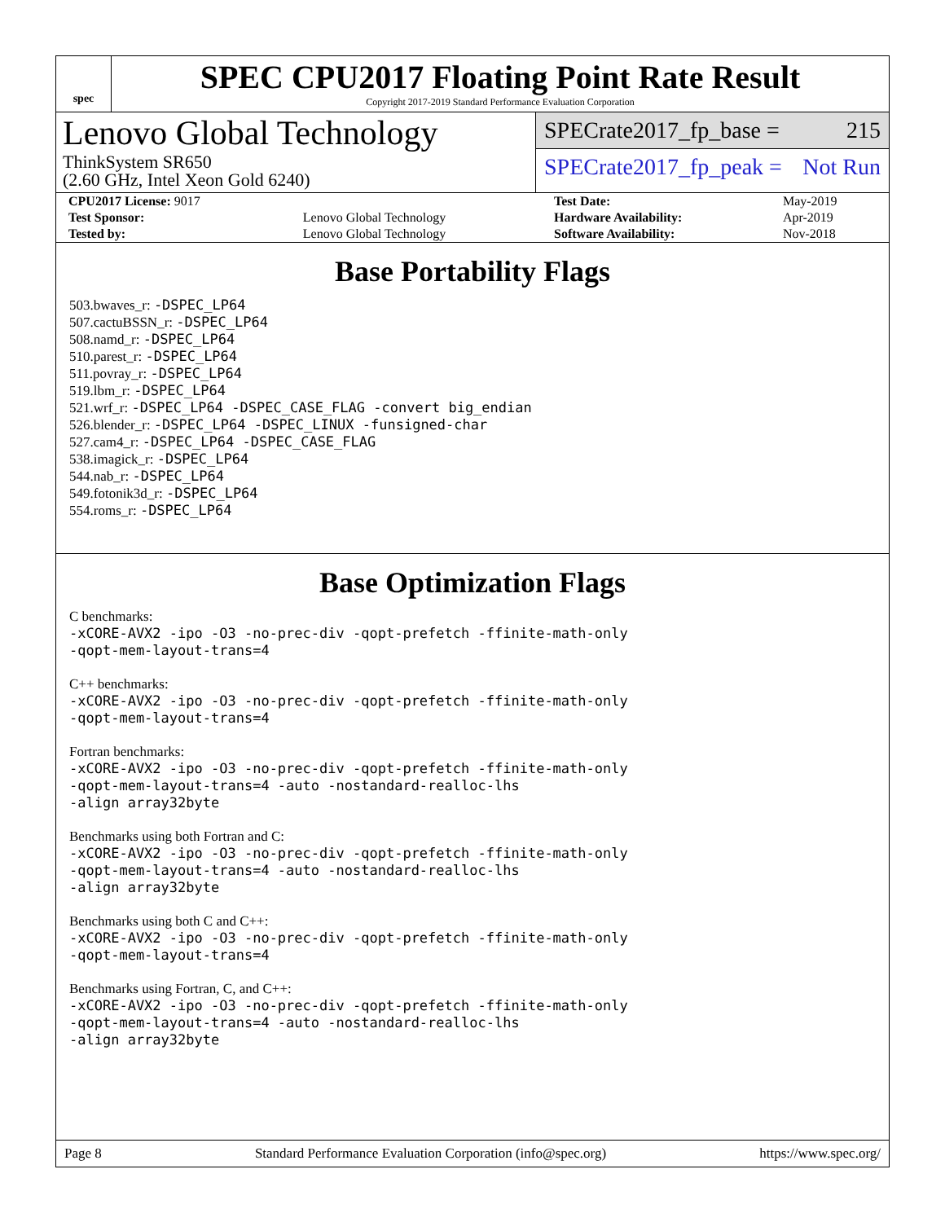spec
SPEC CPU2017 Floating Point Rate Result
Copyright 2017-2019 Standard Performance Evaluation Corporation
Lenovo Global Technology
ThinkSystem SR650
(2.60 GHz, Intel Xeon Gold 6240)
SPECrate2017_fp_base = 215
SPECrate2017_fp_peak = Not Run
| CPU2017 License: 9017 | | Test Date: | May-2019 |
| Test Sponsor: | Lenovo Global Technology | Hardware Availability: | Apr-2019 |
| Tested by: | Lenovo Global Technology | Software Availability: | Nov-2018 |
Base Portability Flags
503.bwaves_r: -DSPEC_LP64
507.cactuBSSN_r: -DSPEC_LP64
508.namd_r: -DSPEC_LP64
510.parest_r: -DSPEC_LP64
511.povray_r: -DSPEC_LP64
519.lbm_r: -DSPEC_LP64
521.wrf_r: -DSPEC_LP64 -DSPEC_CASE_FLAG -convert big_endian
526.blender_r: -DSPEC_LP64 -DSPEC_LINUX -funsigned-char
527.cam4_r: -DSPEC_LP64 -DSPEC_CASE_FLAG
538.imagick_r: -DSPEC_LP64
544.nab_r: -DSPEC_LP64
549.fotonik3d_r: -DSPEC_LP64
554.roms_r: -DSPEC_LP64
Base Optimization Flags
C benchmarks:
-xCORE-AVX2 -ipo -O3 -no-prec-div -qopt-prefetch -ffinite-math-only
-qopt-mem-layout-trans=4
C++ benchmarks:
-xCORE-AVX2 -ipo -O3 -no-prec-div -qopt-prefetch -ffinite-math-only
-qopt-mem-layout-trans=4
Fortran benchmarks:
-xCORE-AVX2 -ipo -O3 -no-prec-div -qopt-prefetch -ffinite-math-only
-qopt-mem-layout-trans=4 -auto -nostandard-realloc-lhs
-align array32byte
Benchmarks using both Fortran and C:
-xCORE-AVX2 -ipo -O3 -no-prec-div -qopt-prefetch -ffinite-math-only
-qopt-mem-layout-trans=4 -auto -nostandard-realloc-lhs
-align array32byte
Benchmarks using both C and C++:
-xCORE-AVX2 -ipo -O3 -no-prec-div -qopt-prefetch -ffinite-math-only
-qopt-mem-layout-trans=4
Benchmarks using Fortran, C, and C++:
-xCORE-AVX2 -ipo -O3 -no-prec-div -qopt-prefetch -ffinite-math-only
-qopt-mem-layout-trans=4 -auto -nostandard-realloc-lhs
-align array32byte
Page 8 Standard Performance Evaluation Corporation (info@spec.org) https://www.spec.org/